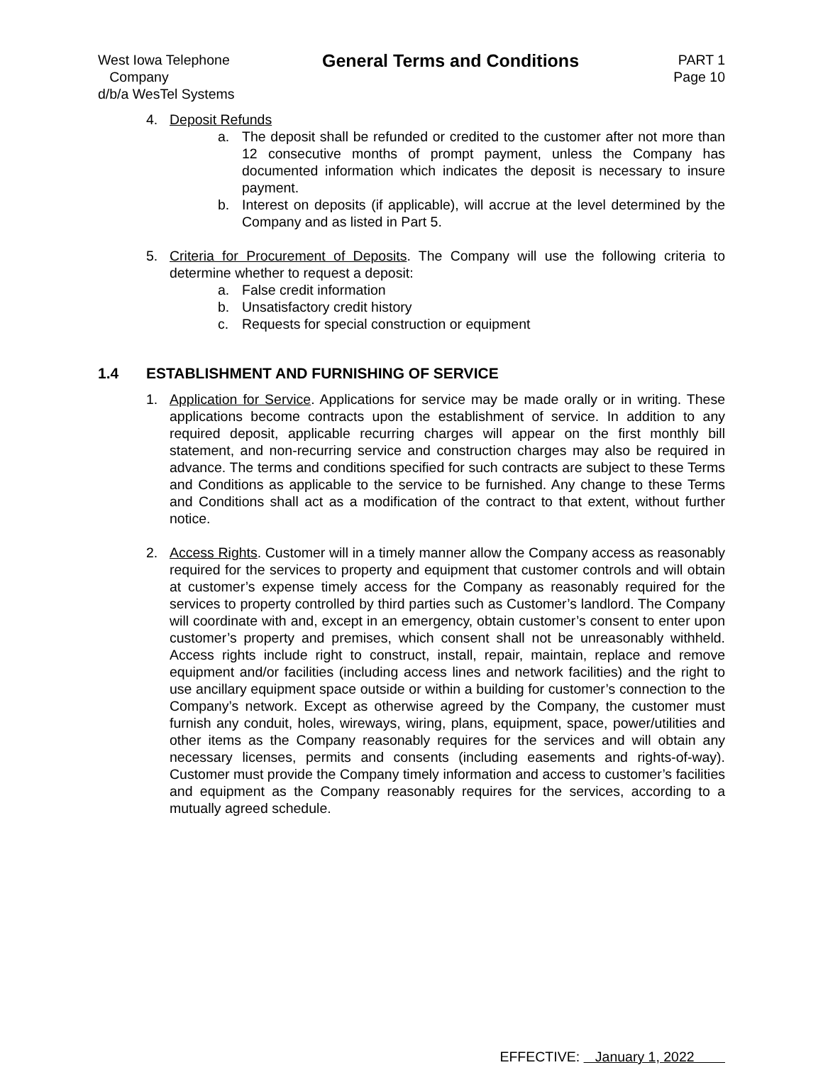West Iowa Telephone
Company
d/b/a WesTel Systems
General Terms and Conditions
PART 1
Page 10
4. Deposit Refunds
a. The deposit shall be refunded or credited to the customer after not more than 12 consecutive months of prompt payment, unless the Company has documented information which indicates the deposit is necessary to insure payment.
b. Interest on deposits (if applicable), will accrue at the level determined by the Company and as listed in Part 5.
5. Criteria for Procurement of Deposits. The Company will use the following criteria to determine whether to request a deposit:
a. False credit information
b. Unsatisfactory credit history
c. Requests for special construction or equipment
1.4 ESTABLISHMENT AND FURNISHING OF SERVICE
1. Application for Service. Applications for service may be made orally or in writing. These applications become contracts upon the establishment of service. In addition to any required deposit, applicable recurring charges will appear on the first monthly bill statement, and non-recurring service and construction charges may also be required in advance. The terms and conditions specified for such contracts are subject to these Terms and Conditions as applicable to the service to be furnished. Any change to these Terms and Conditions shall act as a modification of the contract to that extent, without further notice.
2. Access Rights. Customer will in a timely manner allow the Company access as reasonably required for the services to property and equipment that customer controls and will obtain at customer’s expense timely access for the Company as reasonably required for the services to property controlled by third parties such as Customer’s landlord. The Company will coordinate with and, except in an emergency, obtain customer’s consent to enter upon customer’s property and premises, which consent shall not be unreasonably withheld. Access rights include right to construct, install, repair, maintain, replace and remove equipment and/or facilities (including access lines and network facilities) and the right to use ancillary equipment space outside or within a building for customer’s connection to the Company’s network. Except as otherwise agreed by the Company, the customer must furnish any conduit, holes, wireways, wiring, plans, equipment, space, power/utilities and other items as the Company reasonably requires for the services and will obtain any necessary licenses, permits and consents (including easements and rights-of-way). Customer must provide the Company timely information and access to customer’s facilities and equipment as the Company reasonably requires for the services, according to a mutually agreed schedule.
EFFECTIVE: January 1, 2022